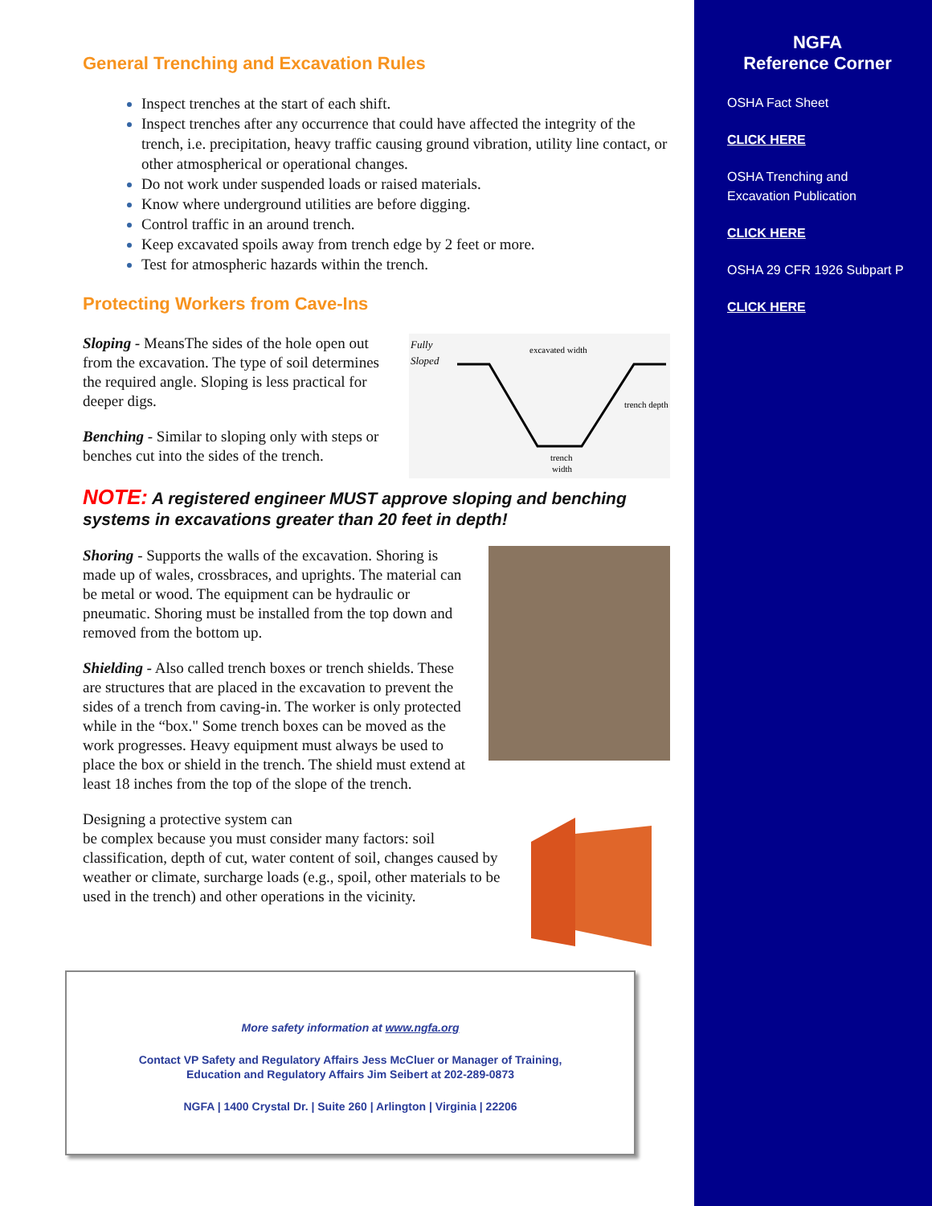General Trenching and Excavation Rules
Inspect trenches at the start of each shift.
Inspect trenches after any occurrence that could have affected the integrity of the trench, i.e. precipitation, heavy traffic causing ground vibration, utility line contact, or other atmospherical or operational changes.
Do not work under suspended loads or raised materials.
Know where underground utilities are before digging.
Control traffic in an around trench.
Keep excavated spoils away from trench edge by 2 feet or more.
Test for atmospheric hazards within the trench.
Protecting Workers from Cave-Ins
Fully
Sloped
excavated width
trench depth
trench
width
Sloping - MeansThe sides of the hole open out from the excavation. The type of soil determines the required angle. Sloping is less practical for deeper digs.
Benching - Similar to sloping only with steps or benches cut into the sides of the trench.
NOTE: A registered engineer MUST approve sloping and benching systems in excavations greater than 20 feet in depth!
Shoring - Supports the walls of the excavation. Shoring is made up of wales, crossbraces, and uprights. The material can be metal or wood. The equipment can be hydraulic or pneumatic. Shoring must be installed from the top down and removed from the bottom up.
Shielding - Also called trench boxes or trench shields. These are structures that are placed in the excavation to prevent the sides of a trench from caving-in. The worker is only protected while in the “box." Some trench boxes can be moved as the work progresses. Heavy equipment must always be used to place the box or shield in the trench. The shield must extend at least 18 inches from the top of the slope of the trench.
Designing a protective system can
be complex because you must consider many factors: soil classification, depth of cut, water content of soil, changes caused by weather or climate, surcharge loads (e.g., spoil, other materials to be used in the trench) and other operations in the vicinity.
More safety information at www.ngfa.org
Contact VP Safety and Regulatory Affairs Jess McCluer or Manager of Training,
Education and Regulatory Affairs Jim Seibert at 202-289-0873
NGFA | 1400 Crystal Dr. | Suite 260 | Arlington | Virginia | 22206
NGFA
Reference Corner
OSHA Fact Sheet
CLICK HERE
OSHA Trenching and Excavation Publication
CLICK HERE
OSHA 29 CFR 1926 Subpart P
CLICK HERE